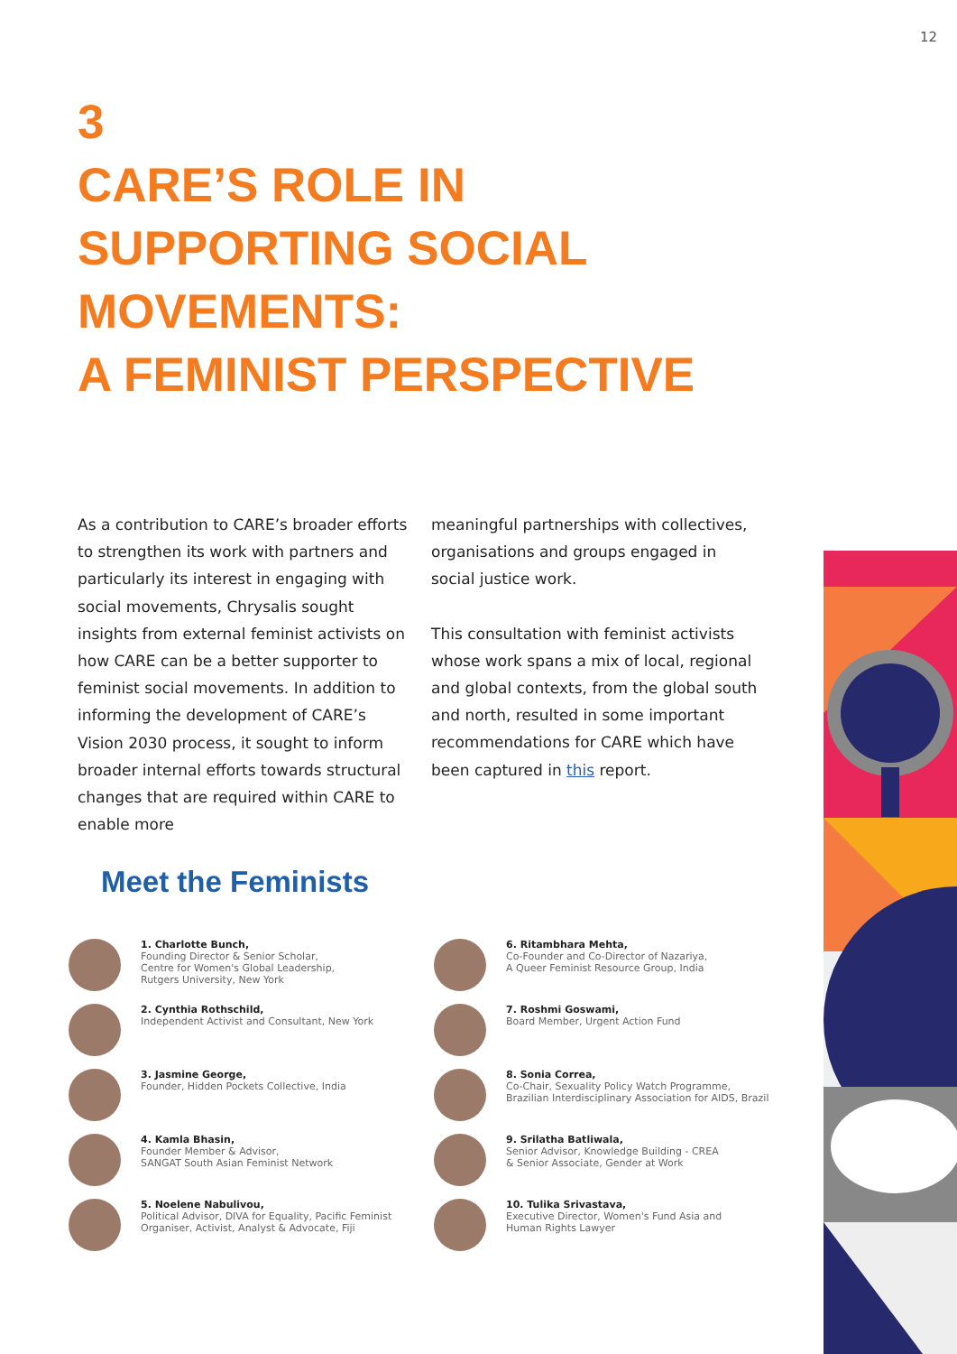12
3
CARE’S ROLE IN
SUPPORTING SOCIAL
MOVEMENTS:
A FEMINIST PERSPECTIVE
As a contribution to CARE’s broader efforts to strengthen its work with partners and particularly its interest in engaging with social movements, Chrysalis sought insights from external feminist activists on how CARE can be a better supporter to feminist social movements. In addition to informing the development of CARE’s Vision 2030 process, it sought to inform broader internal efforts towards structural changes that are required within CARE to enable more
meaningful partnerships with collectives, organisations and groups engaged in social justice work.
This consultation with feminist activists whose work spans a mix of local, regional and global contexts, from the global south and north, resulted in some important recommendations for CARE which have been captured in this report.
Meet the Feminists
1. Charlotte Bunch,
Founding Director & Senior Scholar,
Centre for Women's Global Leadership,
Rutgers University, New York
2. Cynthia Rothschild,
Independent Activist and Consultant, New York
3. Jasmine George,
Founder, Hidden Pockets Collective, India
4. Kamla Bhasin,
Founder Member & Advisor,
SANGAT South Asian Feminist Network
5. Noelene Nabulivou,
Political Advisor, DIVA for Equality, Pacific Feminist
Organiser, Activist, Analyst & Advocate, Fiji
6. Ritambhara Mehta,
Co-Founder and Co-Director of Nazariya,
A Queer Feminist Resource Group, India
7. Roshmi Goswami,
Board Member, Urgent Action Fund
8. Sonia Correa,
Co-Chair, Sexuality Policy Watch Programme,
Brazilian Interdisciplinary Association for AIDS, Brazil
9. Srilatha Batliwala,
Senior Advisor, Knowledge Building - CREA
& Senior Associate, Gender at Work
10. Tulika Srivastava,
Executive Director, Women's Fund Asia and
Human Rights Lawyer